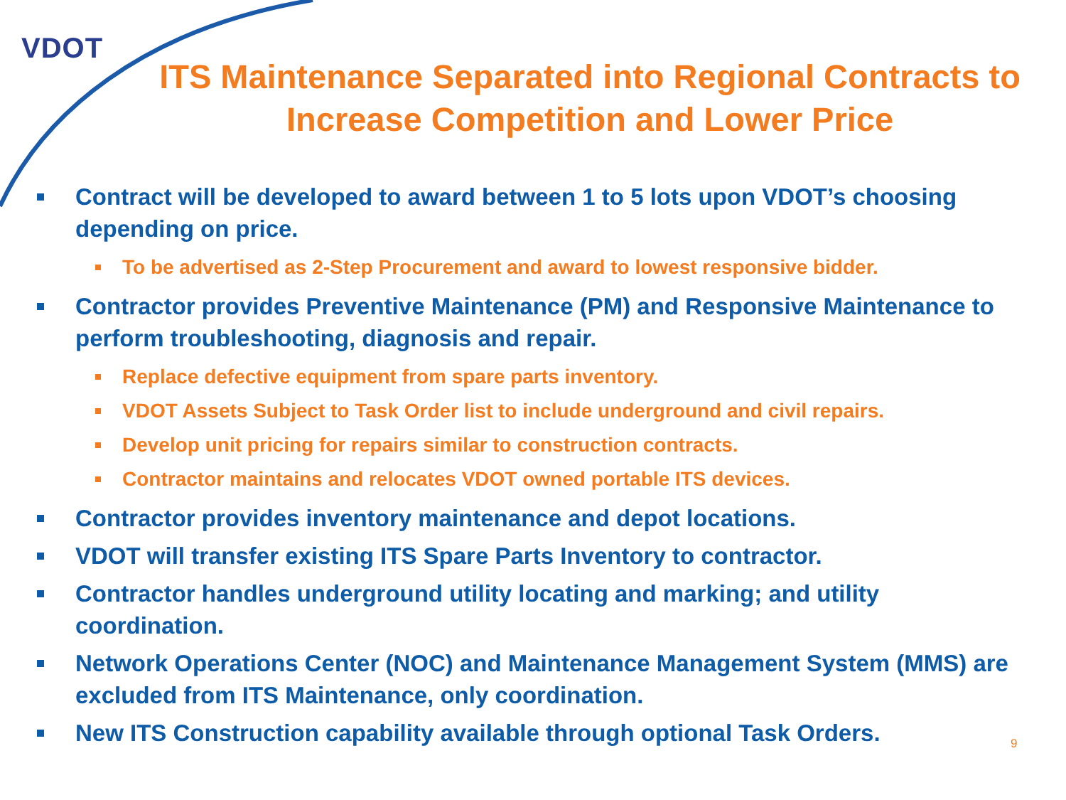VDOT
ITS Maintenance Separated into Regional Contracts to Increase Competition and Lower Price
Contract will be developed to award between 1 to 5 lots upon VDOT’s choosing depending on price.
To be advertised as 2-Step Procurement and award to lowest responsive bidder.
Contractor provides Preventive Maintenance (PM) and Responsive Maintenance to perform troubleshooting, diagnosis and repair.
Replace defective equipment from spare parts inventory.
VDOT Assets Subject to Task Order list to include underground and civil repairs.
Develop unit pricing for repairs similar to construction contracts.
Contractor maintains and relocates VDOT owned portable ITS devices.
Contractor provides inventory maintenance and depot locations.
VDOT will transfer existing ITS Spare Parts Inventory to contractor.
Contractor handles underground utility locating and marking; and utility coordination.
Network Operations Center (NOC) and Maintenance Management System (MMS) are excluded from ITS Maintenance, only coordination.
New ITS Construction capability available through optional Task Orders.
9